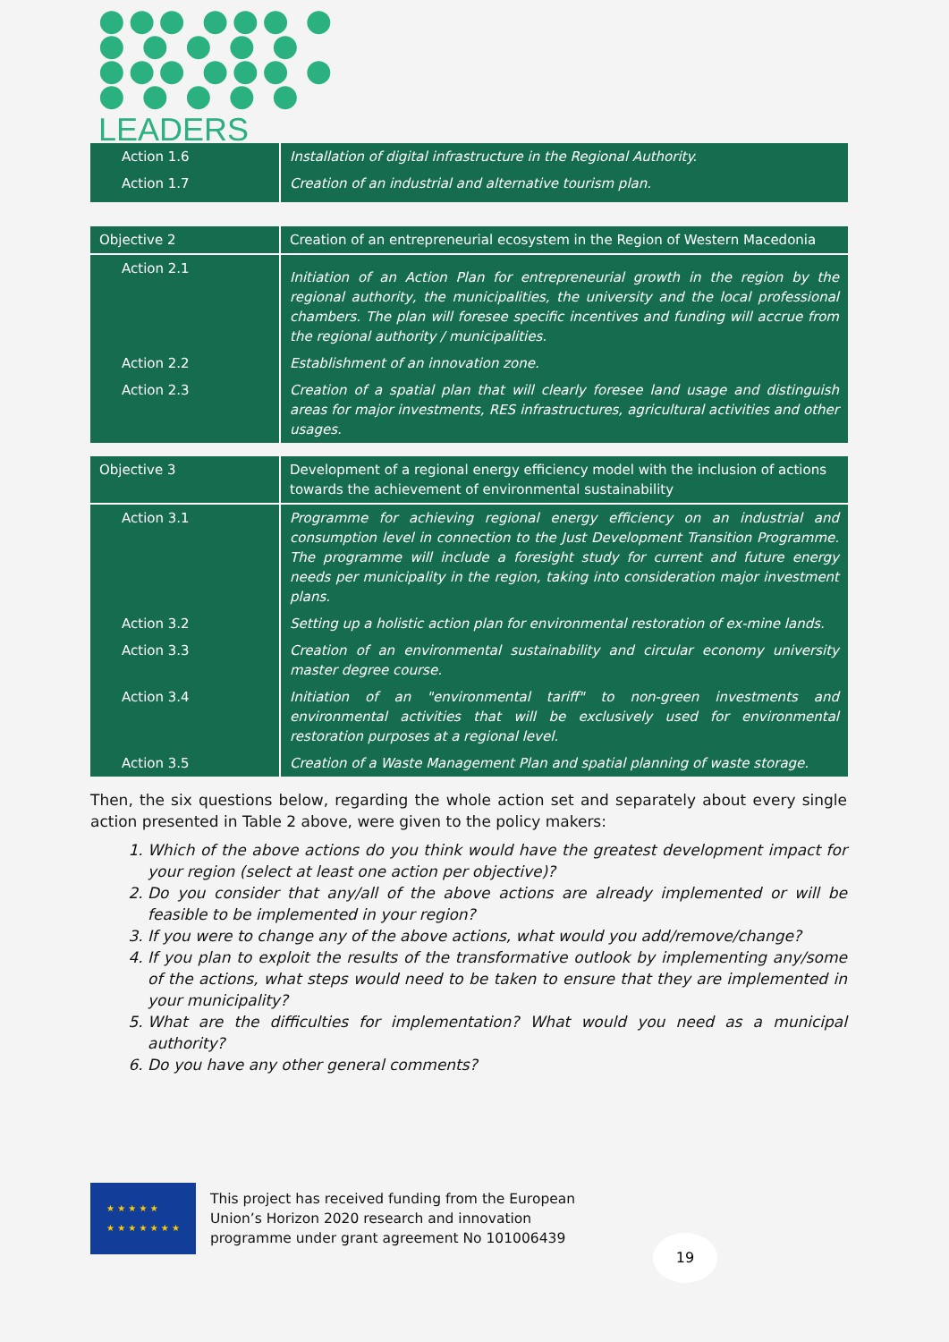●●● ●●● ●
● ● ● ● ●
●●● ●●● ●
● ● ● ● ●
LEADERS
| Action 1.6 | Installation of digital infrastructure in the Regional Authority. |
| Action 1.7 | Creation of an industrial and alternative tourism plan. |
| Objective 2 | Creation of an entrepreneurial ecosystem in the Region of Western Macedonia |
| Action 2.1 | Initiation of an Action Plan for entrepreneurial growth in the region by the regional authority, the municipalities, the university and the local professional chambers. The plan will foresee specific incentives and funding will accrue from the regional authority / municipalities. |
| Action 2.2 | Establishment of an innovation zone. |
| Action 2.3 | Creation of a spatial plan that will clearly foresee land usage and distinguish areas for major investments, RES infrastructures, agricultural activities and other usages. |
| Objective 3 | Development of a regional energy efficiency model with the inclusion of actions towards the achievement of environmental sustainability |
| Action 3.1 | Programme for achieving regional energy efficiency on an industrial and consumption level in connection to the Just Development Transition Programme. The programme will include a foresight study for current and future energy needs per municipality in the region, taking into consideration major investment plans. |
| Action 3.2 | Setting up a holistic action plan for environmental restoration of ex-mine lands. |
| Action 3.3 | Creation of an environmental sustainability and circular economy university master degree course. |
| Action 3.4 | Initiation of an "environmental tariff" to non-green investments and environmental activities that will be exclusively used for environmental restoration purposes at a regional level. |
| Action 3.5 | Creation of a Waste Management Plan and spatial planning of waste storage. |
Then, the six questions below, regarding the whole action set and separately about every single action presented in Table 2 above, were given to the policy makers:
1. Which of the above actions do you think would have the greatest development impact for your region (select at least one action per objective)?
2. Do you consider that any/all of the above actions are already implemented or will be feasible to be implemented in your region?
3. If you were to change any of the above actions, what would you add/remove/change?
4. If you plan to exploit the results of the transformative outlook by implementing any/some of the actions, what steps would need to be taken to ensure that they are implemented in your municipality?
5. What are the difficulties for implementation? What would you need as a municipal authority?
6. Do you have any other general comments?
★ ★ ★ ★ ★
★ ★ ★ ★ ★ ★ ★
This project has received funding from the European
Union’s Horizon 2020 research and innovation
programme under grant agreement No 101006439
19